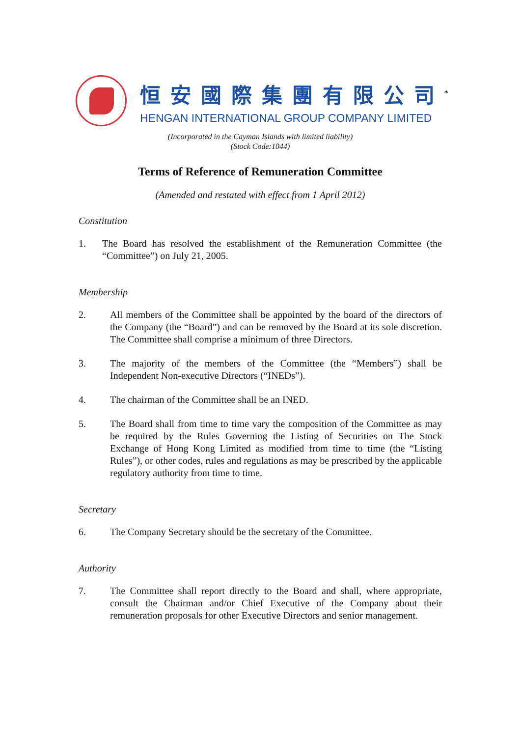恒安國際集團有限公司<sup>*</sup>
HENGAN INTERNATIONAL GROUP COMPANY LIMITED
(Incorporated in the Cayman Islands with limited liability)
(Stock Code:1044)
Terms of Reference of Remuneration Committee
(Amended and restated with effect from 1 April 2012)
Constitution
1. The Board has resolved the establishment of the Remuneration Committee (the “Committee”) on July 21, 2005.
Membership
2. All members of the Committee shall be appointed by the board of the directors of the Company (the “Board”) and can be removed by the Board at its sole discretion. The Committee shall comprise a minimum of three Directors.
3. The majority of the members of the Committee (the “Members”) shall be Independent Non-executive Directors (“INEDs”).
4. The chairman of the Committee shall be an INED.
5. The Board shall from time to time vary the composition of the Committee as may be required by the Rules Governing the Listing of Securities on The Stock Exchange of Hong Kong Limited as modified from time to time (the “Listing Rules”), or other codes, rules and regulations as may be prescribed by the applicable regulatory authority from time to time.
Secretary
6. The Company Secretary should be the secretary of the Committee.
Authority
7. The Committee shall report directly to the Board and shall, where appropriate, consult the Chairman and/or Chief Executive of the Company about their remuneration proposals for other Executive Directors and senior management.